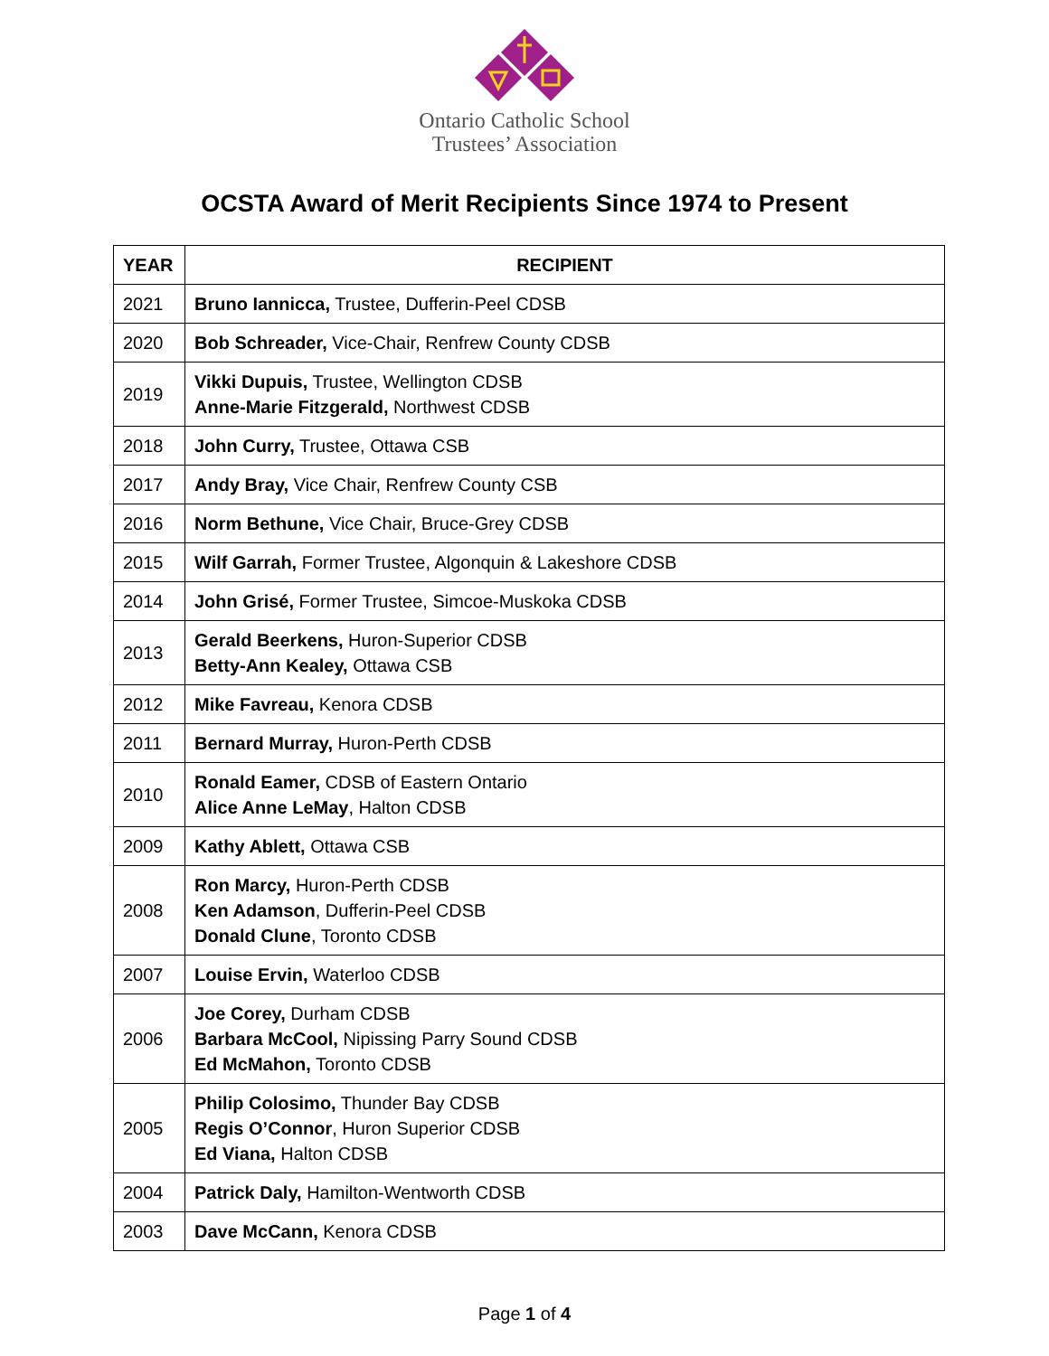Ontario Catholic School
Trustees’ Association
OCSTA Award of Merit Recipients Since 1974 to Present
| YEAR | RECIPIENT |
| --- | --- |
| 2021 | Bruno Iannicca, Trustee, Dufferin-Peel CDSB |
| 2020 | Bob Schreader, Vice-Chair, Renfrew County CDSB |
| 2019 | Vikki Dupuis, Trustee, Wellington CDSB Anne-Marie Fitzgerald, Northwest CDSB |
| 2018 | John Curry, Trustee, Ottawa CSB |
| 2017 | Andy Bray, Vice Chair, Renfrew County CSB |
| 2016 | Norm Bethune, Vice Chair, Bruce-Grey CDSB |
| 2015 | Wilf Garrah, Former Trustee, Algonquin & Lakeshore CDSB |
| 2014 | John Grisé, Former Trustee, Simcoe-Muskoka CDSB |
| 2013 | Gerald Beerkens, Huron-Superior CDSB Betty-Ann Kealey, Ottawa CSB |
| 2012 | Mike Favreau, Kenora CDSB |
| 2011 | Bernard Murray, Huron-Perth CDSB |
| 2010 | Ronald Eamer, CDSB of Eastern Ontario Alice Anne LeMay , Halton CDSB |
| 2009 | Kathy Ablett, Ottawa CSB |
| 2008 | Ron Marcy, Huron-Perth CDSB Ken Adamson , Dufferin-Peel CDSB Donald Clune , Toronto CDSB |
| 2007 | Louise Ervin, Waterloo CDSB |
| 2006 | Joe Corey, Durham CDSB Barbara McCool, Nipissing Parry Sound CDSB Ed McMahon, Toronto CDSB |
| 2005 | Philip Colosimo, Thunder Bay CDSB Regis O’Connor , Huron Superior CDSB Ed Viana, Halton CDSB |
| 2004 | Patrick Daly, Hamilton-Wentworth CDSB |
| 2003 | Dave McCann, Kenora CDSB |
Page 1 of 4